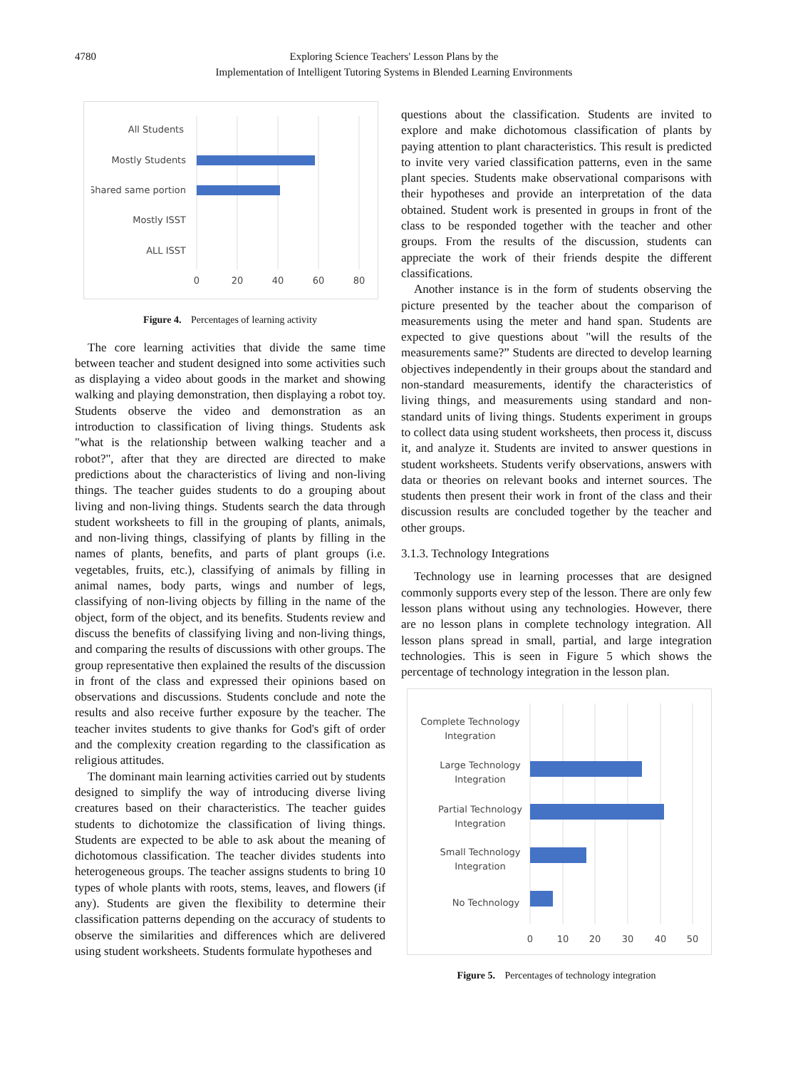4780 Exploring Science Teachers' Lesson Plans by the
Implementation of Intelligent Tutoring Systems in Blended Learning Environments
All Students
Mostly Students
Shared same portion
Mostly ISST
ALL ISST
0
20
40
60
80
Figure 4. Percentages of learning activity
The core learning activities that divide the same time between teacher and student designed into some activities such as displaying a video about goods in the market and showing walking and playing demonstration, then displaying a robot toy. Students observe the video and demonstration as an introduction to classification of living things. Students ask "what is the relationship between walking teacher and a robot?", after that they are directed are directed to make predictions about the characteristics of living and non-living things. The teacher guides students to do a grouping about living and non-living things. Students search the data through student worksheets to fill in the grouping of plants, animals, and non-living things, classifying of plants by filling in the names of plants, benefits, and parts of plant groups (i.e. vegetables, fruits, etc.), classifying of animals by filling in animal names, body parts, wings and number of legs, classifying of non-living objects by filling in the name of the object, form of the object, and its benefits. Students review and discuss the benefits of classifying living and non-living things, and comparing the results of discussions with other groups. The group representative then explained the results of the discussion in front of the class and expressed their opinions based on observations and discussions. Students conclude and note the results and also receive further exposure by the teacher. The teacher invites students to give thanks for God's gift of order and the complexity creation regarding to the classification as religious attitudes.
The dominant main learning activities carried out by students designed to simplify the way of introducing diverse living creatures based on their characteristics. The teacher guides students to dichotomize the classification of living things. Students are expected to be able to ask about the meaning of dichotomous classification. The teacher divides students into heterogeneous groups. The teacher assigns students to bring 10 types of whole plants with roots, stems, leaves, and flowers (if any). Students are given the flexibility to determine their classification patterns depending on the accuracy of students to observe the similarities and differences which are delivered using student worksheets. Students formulate hypotheses and
questions about the classification. Students are invited to explore and make dichotomous classification of plants by paying attention to plant characteristics. This result is predicted to invite very varied classification patterns, even in the same plant species. Students make observational comparisons with their hypotheses and provide an interpretation of the data obtained. Student work is presented in groups in front of the class to be responded together with the teacher and other groups. From the results of the discussion, students can appreciate the work of their friends despite the different classifications.
Another instance is in the form of students observing the picture presented by the teacher about the comparison of measurements using the meter and hand span. Students are expected to give questions about "will the results of the measurements same?” Students are directed to develop learning objectives independently in their groups about the standard and non-standard measurements, identify the characteristics of living things, and measurements using standard and non-standard units of living things. Students experiment in groups to collect data using student worksheets, then process it, discuss it, and analyze it. Students are invited to answer questions in student worksheets. Students verify observations, answers with data or theories on relevant books and internet sources. The students then present their work in front of the class and their discussion results are concluded together by the teacher and other groups.
3.1.3. Technology Integrations
Technology use in learning processes that are designed commonly supports every step of the lesson. There are only few lesson plans without using any technologies. However, there are no lesson plans in complete technology integration. All lesson plans spread in small, partial, and large integration technologies. This is seen in Figure 5 which shows the percentage of technology integration in the lesson plan.
Complete Technology
Integration
Large Technology
Integration
Partial Technology
Integration
Small Technology
Integration
No Technology
0
10
20
30
40
50
Figure 5. Percentages of technology integration